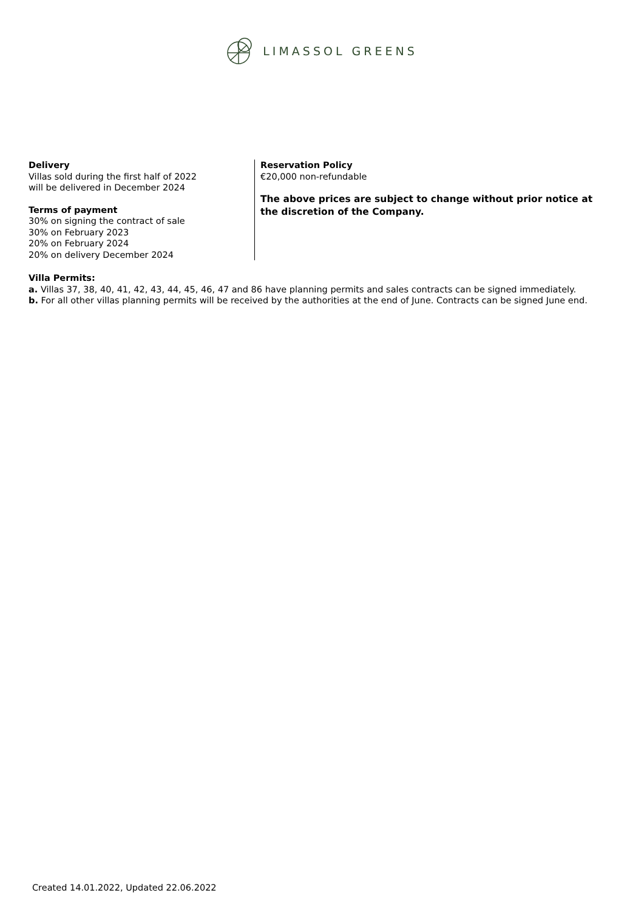LIMASSOL GREENS
Delivery
Villas sold during the first half of 2022
will be delivered in December 2024
Terms of payment
30% on signing the contract of sale
30% on February 2023
20% on February 2024
20% on delivery December 2024
Reservation Policy
€20,000 non-refundable
The above prices are subject to change without prior notice at the discretion of the Company.
Villa Permits:
a. Villas 37, 38, 40, 41, 42, 43, 44, 45, 46, 47 and 86 have planning permits and sales contracts can be signed immediately.
b. For all other villas planning permits will be received by the authorities at the end of June. Contracts can be signed June end.
Created 14.01.2022, Updated 22.06.2022